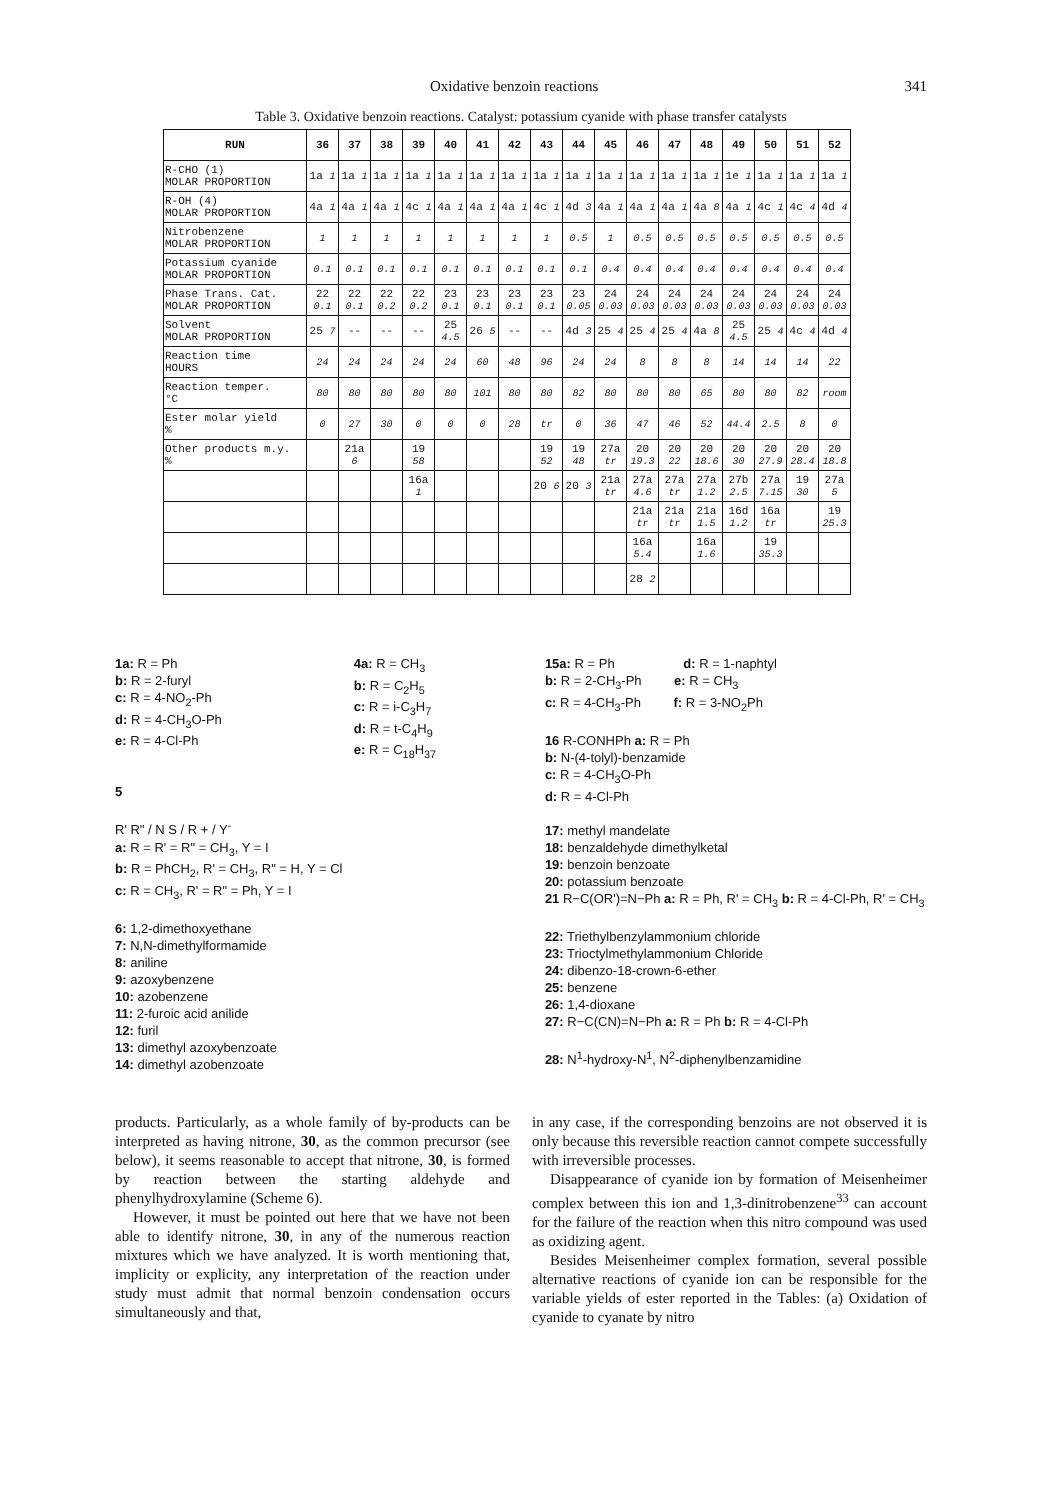Oxidative benzoin reactions 341
Table 3. Oxidative benzoin reactions. Catalyst: potassium cyanide with phase transfer catalysts
| RUN | 36 | 37 | 38 | 39 | 40 | 41 | 42 | 43 | 44 | 45 | 46 | 47 | 48 | 49 | 50 | 51 | 52 |
| --- | --- | --- | --- | --- | --- | --- | --- | --- | --- | --- | --- | --- | --- | --- | --- | --- | --- |
| R-CHO (1) MOLAR PROPORTION | 1a 1 | 1a 1 | 1a 1 | 1a 1 | 1a 1 | 1a 1 | 1a 1 | 1a 1 | 1a 1 | 1a 1 | 1a 1 | 1a 1 | 1a 1 | 1e 1 | 1a 1 | 1a 1 | 1a 1 |
| R-OH (4) MOLAR PROPORTION | 4a 1 | 4a 1 | 4a 1 | 4c 1 | 4a 1 | 4a 1 | 4a 1 | 4c 1 | 4d 3 | 4a 1 | 4a 1 | 4a 1 | 4a 8 | 4a 1 | 4c 1 | 4c 4 | 4d 4 |
| Nitrobenzene MOLAR PROPORTION | 1 | 1 | 1 | 1 | 1 | 1 | 1 | 1 | 0.5 | 1 | 0.5 | 0.5 | 0.5 | 0.5 | 0.5 | 0.5 | 0.5 |
| Potassium cyanide MOLAR PROPORTION | 0.1 | 0.1 | 0.1 | 0.1 | 0.1 | 0.1 | 0.1 | 0.1 | 0.1 | 0.4 | 0.4 | 0.4 | 0.4 | 0.4 | 0.4 | 0.4 | 0.4 |
| Phase Trans. Cat. MOLAR PROPORTION | 22 0.1 | 22 0.1 | 22 0.2 | 22 0.2 | 23 0.1 | 23 0.1 | 23 0.1 | 23 0.1 | 23 0.05 | 24 0.03 | 24 0.03 | 24 0.03 | 24 0.03 | 24 0.03 | 24 0.03 | 24 0.03 | 24 0.03 |
| Solvent MOLAR PROPORTION | 25 7 | -- | -- | -- | 25 4.5 | 26 5 | -- | -- | 4d 3 | 25 4 | 25 4 | 25 4 | 4a 8 | 25 4.5 | 25 4 | 4c 4 | 4d 4 |
| Reaction time HOURS | 24 | 24 | 24 | 24 | 24 | 60 | 48 | 96 | 24 | 24 | 8 | 8 | 8 | 14 | 14 | 14 | 22 |
| Reaction temper. °C | 80 | 80 | 80 | 80 | 80 | 101 | 80 | 80 | 82 | 80 | 80 | 80 | 65 | 80 | 80 | 82 | room |
| Ester molar yield % | 0 | 27 | 30 | 0 | 0 | 0 | 28 | tr | 0 | 36 | 47 | 46 | 52 | 44.4 | 2.5 | 8 | 0 |
| Other products m.y. % | | 21a 6 | | 19 58 | | | | 19 52 | 19 48 | 27a tr | 20 19.3 | 20 22 | 20 18.6 | 20 30 | 20 27.9 | 20 28.4 | 20 18.8 |
| | | | | 16a 1 | | | | 20 6 | 20 3 | 21a tr | 27a 4.6 | 27a tr | 27a 1.2 | 27b 2.5 | 27a 7.15 | 19 30 | 27a 5 |
| | | | | | | | | | | | 21a tr | 21a tr | 21a 1.5 | 16d 1.2 | 16a tr | | 19 25.3 |
| | | | | | | | | | | | 16a 5.4 | | 16a 1.6 | | 19 35.3 | | |
| | | | | | | | | | | | 28 2 | | | | | | |
1a: R = Ph
b: R = 2-furyl
c: R = 4-NO<sub>2</sub>-Ph
d: R = 4-CH<sub>3</sub>O-Ph
e: R = 4-Cl-Ph
5
R' R" / N S / R + / Y<sup>-</sup>
a: R = R' = R" = CH<sub>3</sub>, Y = I
b: R = PhCH<sub>2</sub>, R' = CH<sub>3</sub>, R" = H, Y = Cl
c: R = CH<sub>3</sub>, R' = R" = Ph, Y = I
6: 1,2-dimethoxyethane
7: N,N-dimethylformamide
8: aniline
9: azoxybenzene
10: azobenzene
11: 2-furoic acid anilide
12: furil
13: dimethyl azoxybenzoate
14: dimethyl azobenzoate
4a: R = CH<sub>3</sub>
b: R = C<sub>2</sub>H<sub>5</sub>
c: R = i-C<sub>3</sub>H<sub>7</sub>
d: R = t-C<sub>4</sub>H<sub>9</sub>
e: R = C<sub>18</sub>H<sub>37</sub>
15a: R = Ph d: R = 1-naphtyl
b: R = 2-CH<sub>3</sub>-Ph e: R = CH<sub>3</sub>
c: R = 4-CH<sub>3</sub>-Ph f: R = 3-NO<sub>2</sub>Ph
16 R-CONHPh a: R = Ph
b: N-(4-tolyl)-benzamide
c: R = 4-CH<sub>3</sub>O-Ph
d: R = 4-Cl-Ph
17: methyl mandelate
18: benzaldehyde dimethylketal
19: benzoin benzoate
20: potassium benzoate
21 R−C(OR')=N−Ph a: R = Ph, R' = CH<sub>3</sub> b: R = 4-Cl-Ph, R' = CH<sub>3</sub>
22: Triethylbenzylammonium chloride
23: Trioctylmethylammonium Chloride
24: dibenzo-18-crown-6-ether
25: benzene
26: 1,4-dioxane
27: R−C(CN)=N−Ph a: R = Ph b: R = 4-Cl-Ph
28: N<sup>1</sup>-hydroxy-N<sup>1</sup>, N<sup>2</sup>-diphenylbenzamidine
products. Particularly, as a whole family of by-products can be interpreted as having nitrone, 30, as the common precursor (see below), it seems reasonable to accept that nitrone, 30, is formed by reaction between the starting aldehyde and phenylhydroxylamine (Scheme 6).
However, it must be pointed out here that we have not been able to identify nitrone, 30, in any of the numerous reaction mixtures which we have analyzed. It is worth mentioning that, implicity or explicity, any interpretation of the reaction under study must admit that normal benzoin condensation occurs simultaneously and that,
in any case, if the corresponding benzoins are not observed it is only because this reversible reaction cannot compete successfully with irreversible processes.
Disappearance of cyanide ion by formation of Meisenheimer complex between this ion and 1,3-dinitrobenzene<sup>33</sup> can account for the failure of the reaction when this nitro compound was used as oxidizing agent.
Besides Meisenheimer complex formation, several possible alternative reactions of cyanide ion can be responsible for the variable yields of ester reported in the Tables: (a) Oxidation of cyanide to cyanate by nitro